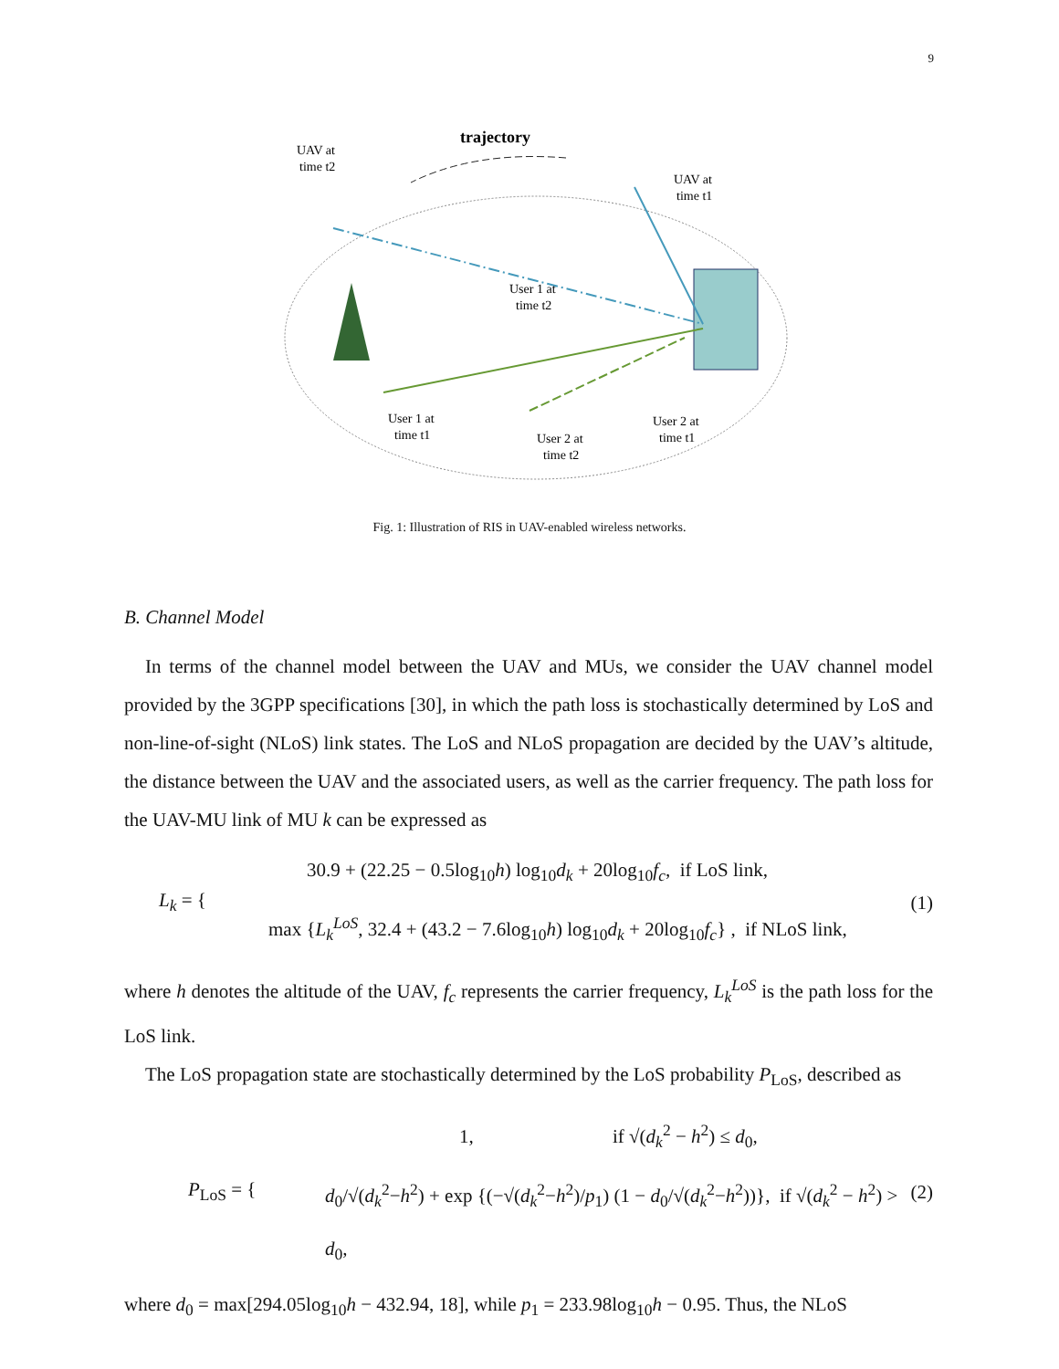9
trajectory
UAV at
time t2
UAV at
time t1
User 1 at
time t2
User 1 at
time t1
User 2 at
time t2
User 2 at
time t1
Fig. 1: Illustration of RIS in UAV-enabled wireless networks.
B. Channel Model
In terms of the channel model between the UAV and MUs, we consider the UAV channel model provided by the 3GPP specifications [30], in which the path loss is stochastically determined by LoS and non-line-of-sight (NLoS) link states. The LoS and NLoS propagation are decided by the UAV’s altitude, the distance between the UAV and the associated users, as well as the carrier frequency. The path loss for the UAV-MU link of MU k can be expressed as
L<sub>k</sub> = {
30.9 + (22.25 − 0.5log<sub>10</sub>h) log<sub>10</sub>d<sub>k</sub> + 20log<sub>10</sub>f<sub>c</sub>, if LoS link,
max {L<sub>k</sub><sup>LoS</sup>, 32.4 + (43.2 − 7.6log<sub>10</sub>h) log<sub>10</sub>d<sub>k</sub> + 20log<sub>10</sub>f<sub>c</sub>} , if NLoS link,
(1)
where h denotes the altitude of the UAV, f<sub>c</sub> represents the carrier frequency, L<sub>k</sub><sup>LoS</sup> is the path loss for the LoS link.
The LoS propagation state are stochastically determined by the LoS probability P<sub>LoS</sub>, described as
P<sub>LoS</sub> = {
1, if √(d<sub>k</sub><sup>2</sup> − h<sup>2</sup>) ≤ d<sub>0</sub>,
d<sub>0</sub>/√(d<sub>k</sub><sup>2</sup>−h<sup>2</sup>) + exp {(−√(d<sub>k</sub><sup>2</sup>−h<sup>2</sup>)/p<sub>1</sub>) (1 − d<sub>0</sub>/√(d<sub>k</sub><sup>2</sup>−h<sup>2</sup>))}, if √(d<sub>k</sub><sup>2</sup> − h<sup>2</sup>) > d<sub>0</sub>,
(2)
where d<sub>0</sub> = max[294.05log<sub>10</sub>h − 432.94, 18], while p<sub>1</sub> = 233.98log<sub>10</sub>h − 0.95. Thus, the NLoS